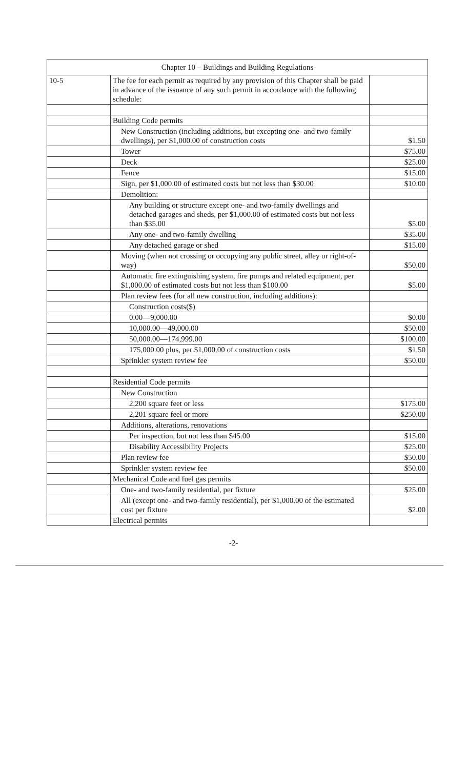| Chapter 10 – Buildings and Building Regulations | | |
| --- | --- | --- |
| 10-5 | The fee for each permit as required by any provision of this Chapter shall be paid in advance of the issuance of any such permit in accordance with the following schedule: | |
| | Building Code permits | |
| | New Construction (including additions, but excepting one- and two-family dwellings), per $1,000.00 of construction costs | $1.50 |
| | Tower | $75.00 |
| | Deck | $25.00 |
| | Fence | $15.00 |
| | Sign, per $1,000.00 of estimated costs but not less than $30.00 | $10.00 |
| | Demolition: | |
| | Any building or structure except one- and two-family dwellings and detached garages and sheds, per $1,000.00 of estimated costs but not less than $35.00 | $5.00 |
| | Any one- and two-family dwelling | $35.00 |
| | Any detached garage or shed | $15.00 |
| | Moving (when not crossing or occupying any public street, alley or right-of-way) | $50.00 |
| | Automatic fire extinguishing system, fire pumps and related equipment, per $1,000.00 of estimated costs but not less than $100.00 | $5.00 |
| | Plan review fees (for all new construction, including additions): | |
| | Construction costs($) | |
| | 0.00—9,000.00 | $0.00 |
| | 10,000.00—49,000.00 | $50.00 |
| | 50,000.00—174,999.00 | $100.00 |
| | 175,000.00 plus, per $1,000.00 of construction costs | $1.50 |
| | Sprinkler system review fee | $50.00 |
| | Residential Code permits | |
| | New Construction | |
| | 2,200 square feet or less | $175.00 |
| | 2,201 square feel or more | $250.00 |
| | Additions, alterations, renovations | |
| | Per inspection, but not less than $45.00 | $15.00 |
| | Disability Accessibility Projects | $25.00 |
| | Plan review fee | $50.00 |
| | Sprinkler system review fee | $50.00 |
| | Mechanical Code and fuel gas permits | |
| | One- and two-family residential, per fixture | $25.00 |
| | All (except one- and two-family residential), per $1,000.00 of the estimated cost per fixture | $2.00 |
| | Electrical permits | |
-2-